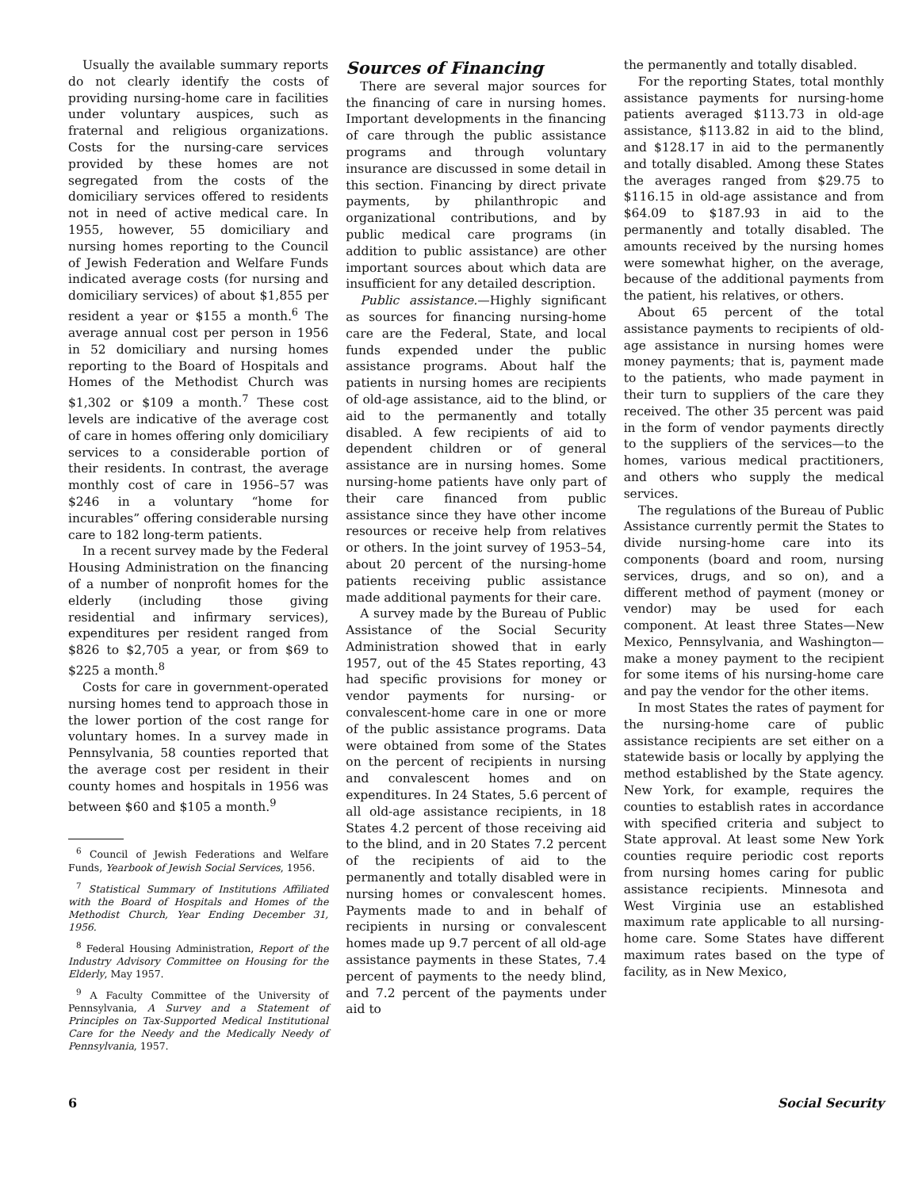Usually the available summary reports do not clearly identify the costs of providing nursing-home care in facilities under voluntary auspices, such as fraternal and religious organizations. Costs for the nursing-care services provided by these homes are not segregated from the costs of the domiciliary services offered to residents not in need of active medical care. In 1955, however, 55 domiciliary and nursing homes reporting to the Council of Jewish Federation and Welfare Funds indicated average costs (for nursing and domiciliary services) of about $1,855 per resident a year or $155 a month.<sup>6</sup> The average annual cost per person in 1956 in 52 domiciliary and nursing homes reporting to the Board of Hospitals and Homes of the Methodist Church was $1,302 or $109 a month.<sup>7</sup> These cost levels are indicative of the average cost of care in homes offering only domiciliary services to a considerable portion of their residents. In contrast, the average monthly cost of care in 1956–57 was $246 in a voluntary “home for incurables” offering considerable nursing care to 182 long-term patients.
In a recent survey made by the Federal Housing Administration on the financing of a number of nonprofit homes for the elderly (including those giving residential and infirmary services), expenditures per resident ranged from $826 to $2,705 a year, or from $69 to $225 a month.<sup>8</sup>
Costs for care in government-operated nursing homes tend to approach those in the lower portion of the cost range for voluntary homes. In a survey made in Pennsylvania, 58 counties reported that the average cost per resident in their county homes and hospitals in 1956 was between $60 and $105 a month.<sup>9</sup>
<sup>6</sup> Council of Jewish Federations and Welfare Funds, Yearbook of Jewish Social Services, 1956.
<sup>7</sup> Statistical Summary of Institutions Affiliated with the Board of Hospitals and Homes of the Methodist Church, Year Ending December 31, 1956.
<sup>8</sup> Federal Housing Administration, Report of the Industry Advisory Committee on Housing for the Elderly, May 1957.
<sup>9</sup> A Faculty Committee of the University of Pennsylvania, A Survey and a Statement of Principles on Tax-Supported Medical Institutional Care for the Needy and the Medically Needy of Pennsylvania, 1957.
Sources of Financing
There are several major sources for the financing of care in nursing homes. Important developments in the financing of care through the public assistance programs and through voluntary insurance are discussed in some detail in this section. Financing by direct private payments, by philanthropic and organizational contributions, and by public medical care programs (in addition to public assistance) are other important sources about which data are insufficient for any detailed description.
Public assistance.—Highly significant as sources for financing nursing-home care are the Federal, State, and local funds expended under the public assistance programs. About half the patients in nursing homes are recipients of old-age assistance, aid to the blind, or aid to the permanently and totally disabled. A few recipients of aid to dependent children or of general assistance are in nursing homes. Some nursing-home patients have only part of their care financed from public assistance since they have other income resources or receive help from relatives or others. In the joint survey of 1953–54, about 20 percent of the nursing-home patients receiving public assistance made additional payments for their care.
A survey made by the Bureau of Public Assistance of the Social Security Administration showed that in early 1957, out of the 45 States reporting, 43 had specific provisions for money or vendor payments for nursing- or convalescent-home care in one or more of the public assistance programs. Data were obtained from some of the States on the percent of recipients in nursing and convalescent homes and on expenditures. In 24 States, 5.6 percent of all old-age assistance recipients, in 18 States 4.2 percent of those receiving aid to the blind, and in 20 States 7.2 percent of the recipients of aid to the permanently and totally disabled were in nursing homes or convalescent homes. Payments made to and in behalf of recipients in nursing or convalescent homes made up 9.7 percent of all old-age assistance payments in these States, 7.4 percent of payments to the needy blind, and 7.2 percent of the payments under aid to
the permanently and totally disabled.
For the reporting States, total monthly assistance payments for nursing-home patients averaged $113.73 in old-age assistance, $113.82 in aid to the blind, and $128.17 in aid to the permanently and totally disabled. Among these States the averages ranged from $29.75 to $116.15 in old-age assistance and from $64.09 to $187.93 in aid to the permanently and totally disabled. The amounts received by the nursing homes were somewhat higher, on the average, because of the additional payments from the patient, his relatives, or others.
About 65 percent of the total assistance payments to recipients of old-age assistance in nursing homes were money payments; that is, payment made to the patients, who made payment in their turn to suppliers of the care they received. The other 35 percent was paid in the form of vendor payments directly to the suppliers of the services—to the homes, various medical practitioners, and others who supply the medical services.
The regulations of the Bureau of Public Assistance currently permit the States to divide nursing-home care into its components (board and room, nursing services, drugs, and so on), and a different method of payment (money or vendor) may be used for each component. At least three States—New Mexico, Pennsylvania, and Washington—make a money payment to the recipient for some items of his nursing-home care and pay the vendor for the other items.
In most States the rates of payment for the nursing-home care of public assistance recipients are set either on a statewide basis or locally by applying the method established by the State agency. New York, for example, requires the counties to establish rates in accordance with specified criteria and subject to State approval. At least some New York counties require periodic cost reports from nursing homes caring for public assistance recipients. Minnesota and West Virginia use an established maximum rate applicable to all nursing-home care. Some States have different maximum rates based on the type of facility, as in New Mexico,
6 Social Security